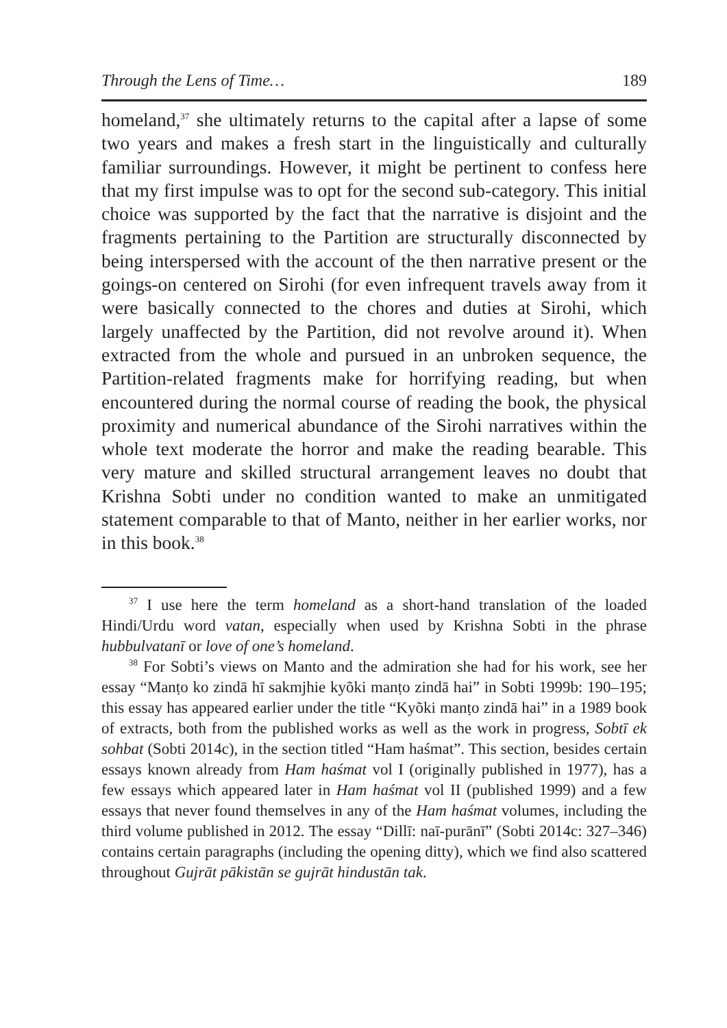Through the Lens of Time… 189
homeland,<sup>37</sup> she ultimately returns to the capital after a lapse of some two years and makes a fresh start in the linguistically and culturally familiar surroundings. However, it might be pertinent to confess here that my first impulse was to opt for the second sub-category. This initial choice was supported by the fact that the narrative is disjoint and the fragments pertaining to the Partition are structurally disconnected by being interspersed with the account of the then narrative present or the goings-on centered on Sirohi (for even infrequent travels away from it were basically connected to the chores and duties at Sirohi, which largely unaffected by the Partition, did not revolve around it). When extracted from the whole and pursued in an unbroken sequence, the Partition-related fragments make for horrifying reading, but when encountered during the normal course of reading the book, the physical proximity and numerical abundance of the Sirohi narratives within the whole text moderate the horror and make the reading bearable. This very mature and skilled structural arrangement leaves no doubt that Krishna Sobti under no condition wanted to make an unmitigated statement comparable to that of Manto, neither in her earlier works, nor in this book.<sup>38</sup>
<sup>37</sup> I use here the term homeland as a short-hand translation of the loaded Hindi/Urdu word vatan, especially when used by Krishna Sobti in the phrase hubbulvatanī or love of one’s homeland.
<sup>38</sup> For Sobti’s views on Manto and the admiration she had for his work, see her essay “Manṭo ko zindā hī sakmjhie kyõki manṭo zindā hai” in Sobti 1999b: 190–195; this essay has appeared earlier under the title “Kyõki manṭo zindā hai” in a 1989 book of extracts, both from the published works as well as the work in progress, Sobtī ek sohbat (Sobti 2014c), in the section titled “Ham haśmat”. This section, besides certain essays known already from Ham haśmat vol I (originally published in 1977), has a few essays which appeared later in Ham haśmat vol II (published 1999) and a few essays that never found themselves in any of the Ham haśmat volumes, including the third volume published in 2012. The essay “Dillī: naī-purānī” (Sobti 2014c: 327–346) contains certain paragraphs (including the opening ditty), which we find also scattered throughout Gujrāt pākistān se gujrāt hindustān tak.